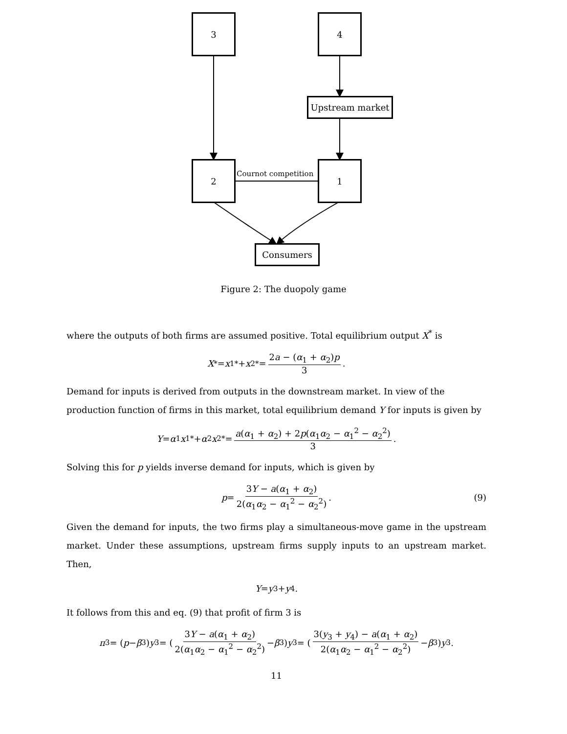3 4
Upstream market
2
Cournot competition
1
Consumers
Figure 2: The duopoly game
where the outputs of both firms are assumed positive. Total equilibrium output X<sup>*</sup> is
X<sup>*</sup> = x<sub>1</sub><sup>*</sup> + x<sub>2</sub><sup>*</sup> = 2a − (α<sub>1</sub> + α<sub>2</sub>)p 3.
Demand for inputs is derived from outputs in the downstream market. In view of the production function of firms in this market, total equilibrium demand Y for inputs is given by
Y = α<sub>1</sub> x<sub>1</sub><sup>*</sup> + α<sub>2</sub> x<sub>2</sub><sup>*</sup> = a(α<sub>1</sub> + α<sub>2</sub>) + 2p(α<sub>1</sub>α<sub>2</sub> − α<sub>1</sub><sup>2</sup> − α<sub>2</sub><sup>2</sup>) 3.
Solving this for p yields inverse demand for inputs, which is given by
p = 3Y − a(α<sub>1</sub> + α<sub>2</sub>) 2(α<sub>1</sub>α<sub>2</sub> − α<sub>1</sub><sup>2</sup> − α<sub>2</sub><sup>2</sup>). (9)
Given the demand for inputs, the two firms play a simultaneous-move game in the upstream market. Under these assumptions, upstream firms supply inputs to an upstream market. Then,
Y = y<sub>3</sub> + y<sub>4</sub>.
It follows from this and eq. (9) that profit of firm 3 is
π<sub>3</sub> = (p − β<sub>3</sub>) y<sub>3</sub> = (3Y − a(α<sub>1</sub> + α<sub>2</sub>) 2(α<sub>1</sub>α<sub>2</sub> − α<sub>1</sub><sup>2</sup> − α<sub>2</sub><sup>2</sup>) − β<sub>3</sub>) y<sub>3</sub> = (3(y<sub>3</sub> + y<sub>4</sub>) − a(α<sub>1</sub> + α<sub>2</sub>) 2(α<sub>1</sub>α<sub>2</sub> − α<sub>1</sub><sup>2</sup> − α<sub>2</sub><sup>2</sup>) − β<sub>3</sub>) y<sub>3</sub>.
11